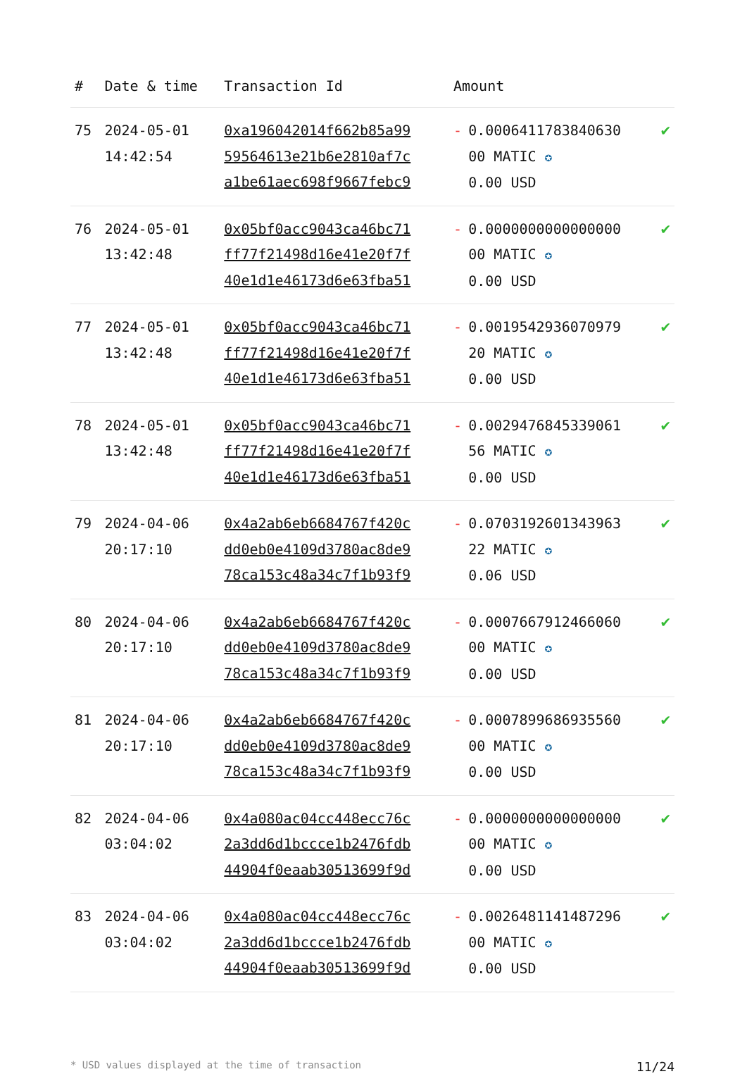| # | Date & time | Transaction Id | Amount | | |
| --- | --- | --- | --- | --- | --- |
| 75 | 2024-05-01 14:42:54 | 0xa196042014f662b85a99 59564613e21b6e2810af7c a1be61aec698f9667febc9 | - | 0.0006411783840630 00 MATIC ✪ 0.00 USD | ✔ |
| 76 | 2024-05-01 13:42:48 | 0x05bf0acc9043ca46bc71 ff77f21498d16e41e20f7f 40e1d1e46173d6e63fba51 | - | 0.0000000000000000 00 MATIC ✪ 0.00 USD | ✔ |
| 77 | 2024-05-01 13:42:48 | 0x05bf0acc9043ca46bc71 ff77f21498d16e41e20f7f 40e1d1e46173d6e63fba51 | - | 0.0019542936070979 20 MATIC ✪ 0.00 USD | ✔ |
| 78 | 2024-05-01 13:42:48 | 0x05bf0acc9043ca46bc71 ff77f21498d16e41e20f7f 40e1d1e46173d6e63fba51 | - | 0.0029476845339061 56 MATIC ✪ 0.00 USD | ✔ |
| 79 | 2024-04-06 20:17:10 | 0x4a2ab6eb6684767f420c dd0eb0e4109d3780ac8de9 78ca153c48a34c7f1b93f9 | - | 0.0703192601343963 22 MATIC ✪ 0.06 USD | ✔ |
| 80 | 2024-04-06 20:17:10 | 0x4a2ab6eb6684767f420c dd0eb0e4109d3780ac8de9 78ca153c48a34c7f1b93f9 | - | 0.0007667912466060 00 MATIC ✪ 0.00 USD | ✔ |
| 81 | 2024-04-06 20:17:10 | 0x4a2ab6eb6684767f420c dd0eb0e4109d3780ac8de9 78ca153c48a34c7f1b93f9 | - | 0.0007899686935560 00 MATIC ✪ 0.00 USD | ✔ |
| 82 | 2024-04-06 03:04:02 | 0x4a080ac04cc448ecc76c 2a3dd6d1bccce1b2476fdb 44904f0eaab30513699f9d | - | 0.0000000000000000 00 MATIC ✪ 0.00 USD | ✔ |
| 83 | 2024-04-06 03:04:02 | 0x4a080ac04cc448ecc76c 2a3dd6d1bccce1b2476fdb 44904f0eaab30513699f9d | - | 0.0026481141487296 00 MATIC ✪ 0.00 USD | ✔ |
* USD values displayed at the time of transaction 11/24